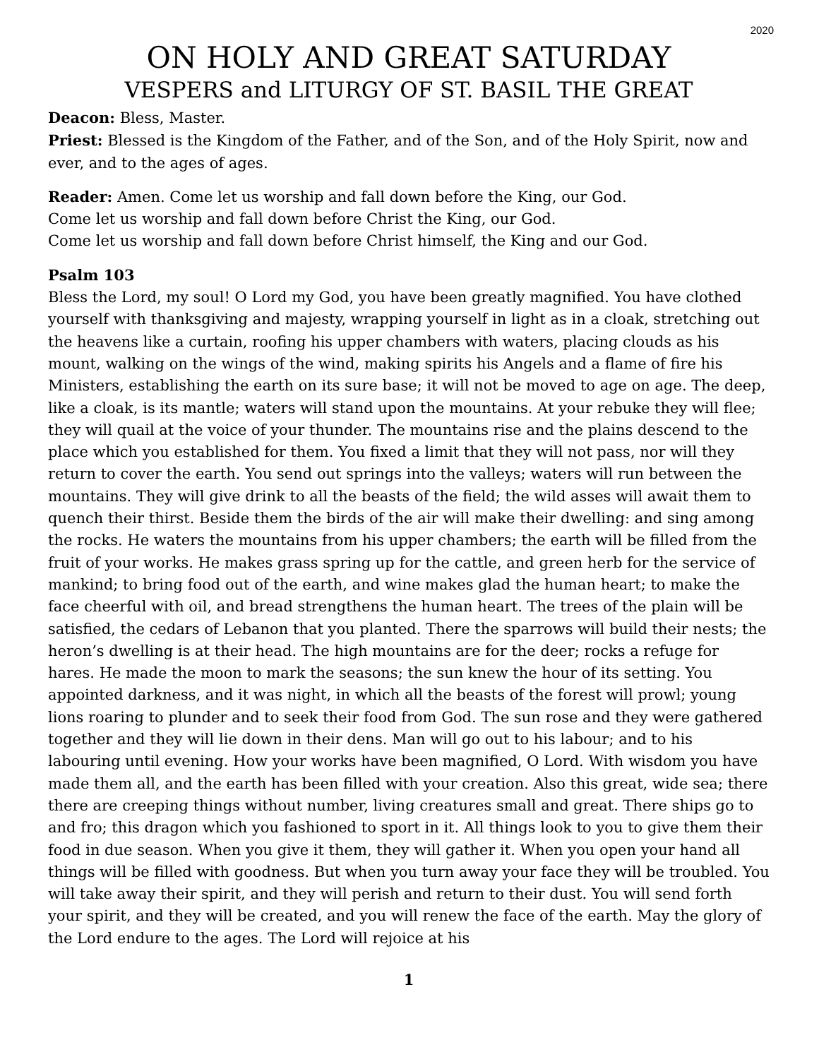2020
ON HOLY AND GREAT SATURDAY
VESPERS and LITURGY OF ST. BASIL THE GREAT
Deacon: Bless, Master.
Priest: Blessed is the Kingdom of the Father, and of the Son, and of the Holy Spirit, now and ever, and to the ages of ages.
Reader: Amen. Come let us worship and fall down before the King, our God.
Come let us worship and fall down before Christ the King, our God.
Come let us worship and fall down before Christ himself, the King and our God.
Psalm 103
Bless the Lord, my soul! O Lord my God, you have been greatly magnified. You have clothed yourself with thanksgiving and majesty, wrapping yourself in light as in a cloak, stretching out the heavens like a curtain, roofing his upper chambers with waters, placing clouds as his mount, walking on the wings of the wind, making spirits his Angels and a flame of fire his Ministers, establishing the earth on its sure base; it will not be moved to age on age. The deep, like a cloak, is its mantle; waters will stand upon the mountains. At your rebuke they will flee; they will quail at the voice of your thunder. The mountains rise and the plains descend to the place which you established for them. You fixed a limit that they will not pass, nor will they return to cover the earth. You send out springs into the valleys; waters will run between the mountains. They will give drink to all the beasts of the field; the wild asses will await them to quench their thirst. Beside them the birds of the air will make their dwelling: and sing among the rocks. He waters the mountains from his upper chambers; the earth will be filled from the fruit of your works. He makes grass spring up for the cattle, and green herb for the service of mankind; to bring food out of the earth, and wine makes glad the human heart; to make the face cheerful with oil, and bread strengthens the human heart. The trees of the plain will be satisfied, the cedars of Lebanon that you planted. There the sparrows will build their nests; the heron’s dwelling is at their head. The high mountains are for the deer; rocks a refuge for hares. He made the moon to mark the seasons; the sun knew the hour of its setting. You appointed darkness, and it was night, in which all the beasts of the forest will prowl; young lions roaring to plunder and to seek their food from God. The sun rose and they were gathered together and they will lie down in their dens. Man will go out to his labour; and to his labouring until evening. How your works have been magnified, O Lord. With wisdom you have made them all, and the earth has been filled with your creation. Also this great, wide sea; there there are creeping things without number, living creatures small and great. There ships go to and fro; this dragon which you fashioned to sport in it. All things look to you to give them their food in due season. When you give it them, they will gather it. When you open your hand all things will be filled with goodness. But when you turn away your face they will be troubled. You will take away their spirit, and they will perish and return to their dust. You will send forth your spirit, and they will be created, and you will renew the face of the earth. May the glory of the Lord endure to the ages. The Lord will rejoice at his
1